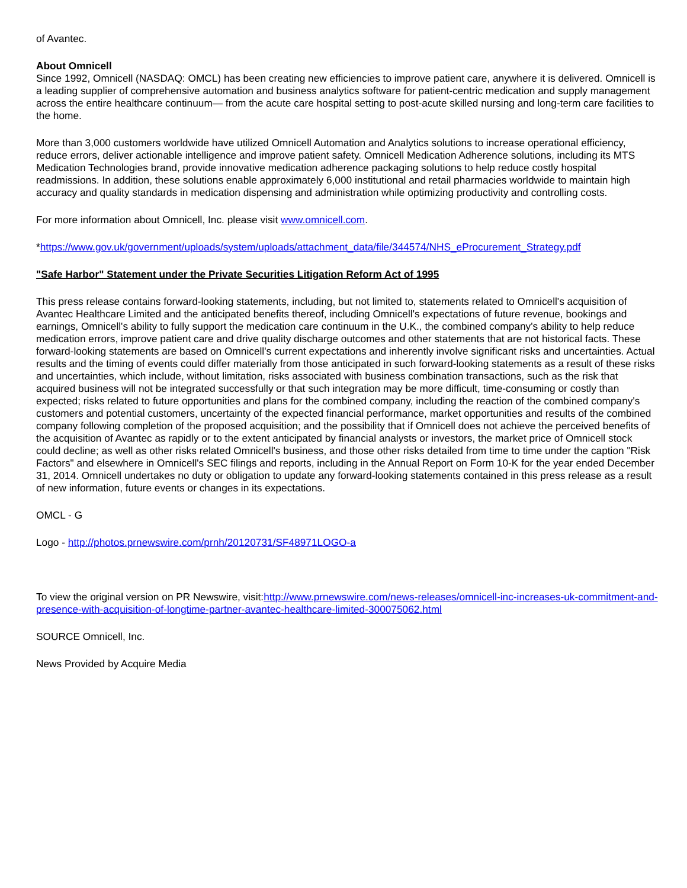of Avantec.
About Omnicell
Since 1992, Omnicell (NASDAQ: OMCL) has been creating new efficiencies to improve patient care, anywhere it is delivered. Omnicell is a leading supplier of comprehensive automation and business analytics software for patient-centric medication and supply management across the entire healthcare continuum— from the acute care hospital setting to post-acute skilled nursing and long-term care facilities to the home.
More than 3,000 customers worldwide have utilized Omnicell Automation and Analytics solutions to increase operational efficiency, reduce errors, deliver actionable intelligence and improve patient safety. Omnicell Medication Adherence solutions, including its MTS Medication Technologies brand, provide innovative medication adherence packaging solutions to help reduce costly hospital readmissions. In addition, these solutions enable approximately 6,000 institutional and retail pharmacies worldwide to maintain high accuracy and quality standards in medication dispensing and administration while optimizing productivity and controlling costs.
For more information about Omnicell, Inc. please visit www.omnicell.com.
*https://www.gov.uk/government/uploads/system/uploads/attachment_data/file/344574/NHS_eProcurement_Strategy.pdf
"Safe Harbor" Statement under the Private Securities Litigation Reform Act of 1995
This press release contains forward-looking statements, including, but not limited to, statements related to Omnicell's acquisition of Avantec Healthcare Limited and the anticipated benefits thereof, including Omnicell's expectations of future revenue, bookings and earnings, Omnicell's ability to fully support the medication care continuum in the U.K., the combined company's ability to help reduce medication errors, improve patient care and drive quality discharge outcomes and other statements that are not historical facts. These forward-looking statements are based on Omnicell's current expectations and inherently involve significant risks and uncertainties. Actual results and the timing of events could differ materially from those anticipated in such forward-looking statements as a result of these risks and uncertainties, which include, without limitation, risks associated with business combination transactions, such as the risk that acquired business will not be integrated successfully or that such integration may be more difficult, time-consuming or costly than expected; risks related to future opportunities and plans for the combined company, including the reaction of the combined company's customers and potential customers, uncertainty of the expected financial performance, market opportunities and results of the combined company following completion of the proposed acquisition; and the possibility that if Omnicell does not achieve the perceived benefits of the acquisition of Avantec as rapidly or to the extent anticipated by financial analysts or investors, the market price of Omnicell stock could decline; as well as other risks related Omnicell's business, and those other risks detailed from time to time under the caption "Risk Factors" and elsewhere in Omnicell's SEC filings and reports, including in the Annual Report on Form 10-K for the year ended December 31, 2014. Omnicell undertakes no duty or obligation to update any forward-looking statements contained in this press release as a result of new information, future events or changes in its expectations.
OMCL - G
Logo - http://photos.prnewswire.com/prnh/20120731/SF48971LOGO-a
To view the original version on PR Newswire, visit:http://www.prnewswire.com/news-releases/omnicell-inc-increases-uk-commitment-and-presence-with-acquisition-of-longtime-partner-avantec-healthcare-limited-300075062.html
SOURCE Omnicell, Inc.
News Provided by Acquire Media